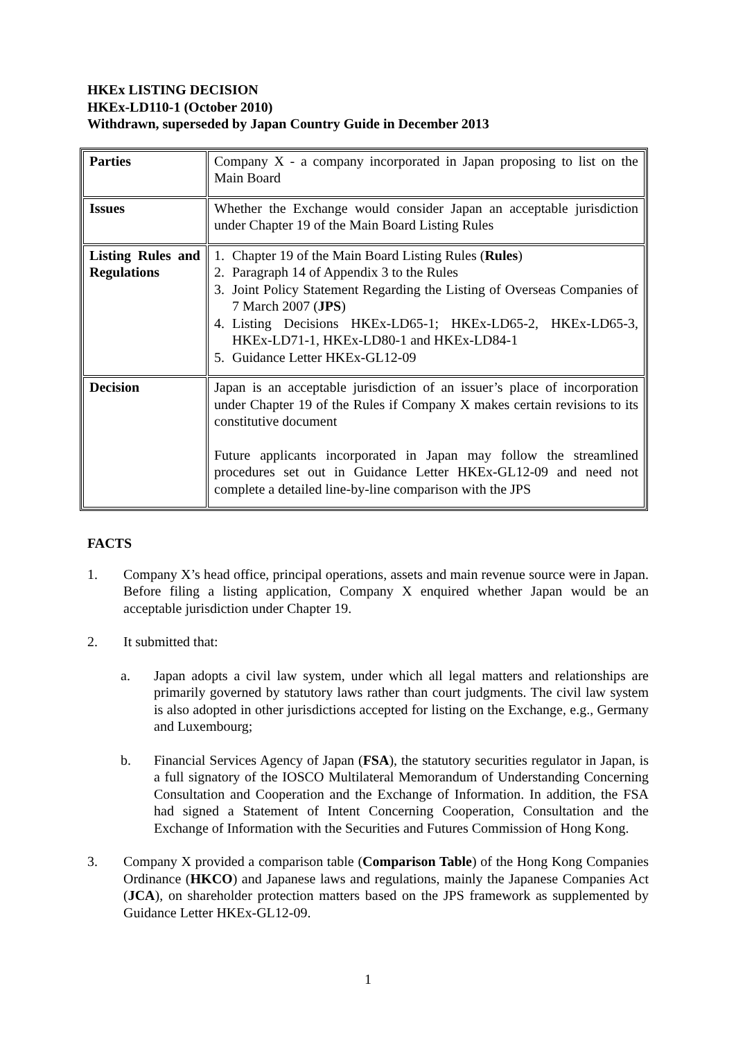HKEx LISTING DECISION
HKEx-LD110-1 (October 2010)
Withdrawn, superseded by Japan Country Guide in December 2013
| Parties | Company X - a company incorporated in Japan proposing to list on the Main Board |
| Issues | Whether the Exchange would consider Japan an acceptable jurisdiction under Chapter 19 of the Main Board Listing Rules |
| Listing Rules and Regulations | 1. Chapter 19 of the Main Board Listing Rules ( Rules ) 2. Paragraph 14 of Appendix 3 to the Rules 3. Joint Policy Statement Regarding the Listing of Overseas Companies of 7 March 2007 ( JPS ) 4. Listing Decisions HKEx-LD65-1; HKEx-LD65-2, HKEx-LD65-3, HKEx-LD71-1, HKEx-LD80-1 and HKEx-LD84-1 5. Guidance Letter HKEx-GL12-09 |
| Decision | Japan is an acceptable jurisdiction of an issuer’s place of incorporation under Chapter 19 of the Rules if Company X makes certain revisions to its constitutive document Future applicants incorporated in Japan may follow the streamlined procedures set out in Guidance Letter HKEx-GL12-09 and need not complete a detailed line-by-line comparison with the JPS |
FACTS
1. Company X’s head office, principal operations, assets and main revenue source were in Japan. Before filing a listing application, Company X enquired whether Japan would be an acceptable jurisdiction under Chapter 19.
2. It submitted that:
a. Japan adopts a civil law system, under which all legal matters and relationships are primarily governed by statutory laws rather than court judgments. The civil law system is also adopted in other jurisdictions accepted for listing on the Exchange, e.g., Germany and Luxembourg;
b. Financial Services Agency of Japan (FSA), the statutory securities regulator in Japan, is a full signatory of the IOSCO Multilateral Memorandum of Understanding Concerning Consultation and Cooperation and the Exchange of Information. In addition, the FSA had signed a Statement of Intent Concerning Cooperation, Consultation and the Exchange of Information with the Securities and Futures Commission of Hong Kong.
3. Company X provided a comparison table (Comparison Table) of the Hong Kong Companies Ordinance (HKCO) and Japanese laws and regulations, mainly the Japanese Companies Act (JCA), on shareholder protection matters based on the JPS framework as supplemented by Guidance Letter HKEx-GL12-09.
1